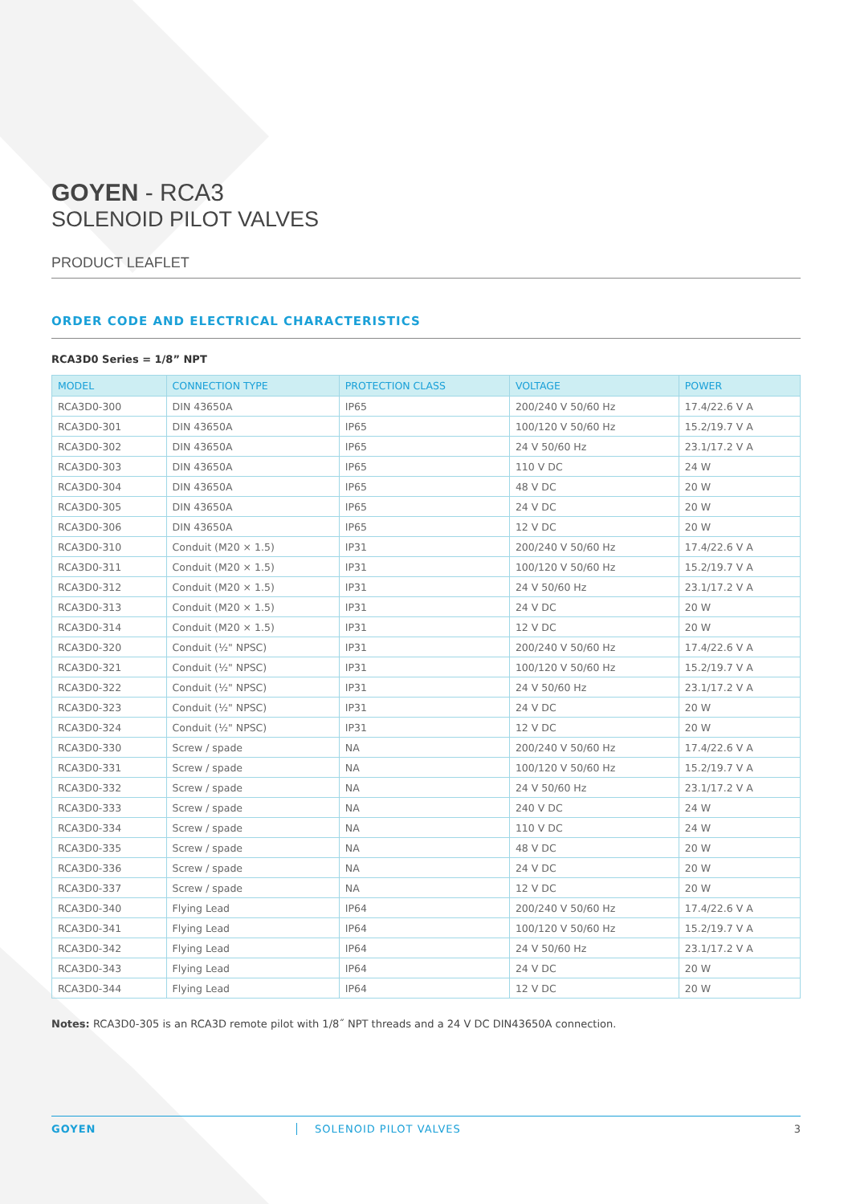GOYEN - RCA3
SOLENOID PILOT VALVES
PRODUCT LEAFLET
ORDER CODE AND ELECTRICAL CHARACTERISTICS
RCA3D0 Series = 1/8” NPT
| MODEL | CONNECTION TYPE | PROTECTION CLASS | VOLTAGE | POWER |
| --- | --- | --- | --- | --- |
| RCA3D0-300 | DIN 43650A | IP65 | 200/240 V 50/60 Hz | 17.4/22.6 V A |
| RCA3D0-301 | DIN 43650A | IP65 | 100/120 V 50/60 Hz | 15.2/19.7 V A |
| RCA3D0-302 | DIN 43650A | IP65 | 24 V 50/60 Hz | 23.1/17.2 V A |
| RCA3D0-303 | DIN 43650A | IP65 | 110 V DC | 24 W |
| RCA3D0-304 | DIN 43650A | IP65 | 48 V DC | 20 W |
| RCA3D0-305 | DIN 43650A | IP65 | 24 V DC | 20 W |
| RCA3D0-306 | DIN 43650A | IP65 | 12 V DC | 20 W |
| RCA3D0-310 | Conduit (M20 × 1.5) | IP31 | 200/240 V 50/60 Hz | 17.4/22.6 V A |
| RCA3D0-311 | Conduit (M20 × 1.5) | IP31 | 100/120 V 50/60 Hz | 15.2/19.7 V A |
| RCA3D0-312 | Conduit (M20 × 1.5) | IP31 | 24 V 50/60 Hz | 23.1/17.2 V A |
| RCA3D0-313 | Conduit (M20 × 1.5) | IP31 | 24 V DC | 20 W |
| RCA3D0-314 | Conduit (M20 × 1.5) | IP31 | 12 V DC | 20 W |
| RCA3D0-320 | Conduit (½" NPSC) | IP31 | 200/240 V 50/60 Hz | 17.4/22.6 V A |
| RCA3D0-321 | Conduit (½" NPSC) | IP31 | 100/120 V 50/60 Hz | 15.2/19.7 V A |
| RCA3D0-322 | Conduit (½" NPSC) | IP31 | 24 V 50/60 Hz | 23.1/17.2 V A |
| RCA3D0-323 | Conduit (½" NPSC) | IP31 | 24 V DC | 20 W |
| RCA3D0-324 | Conduit (½" NPSC) | IP31 | 12 V DC | 20 W |
| RCA3D0-330 | Screw / spade | NA | 200/240 V 50/60 Hz | 17.4/22.6 V A |
| RCA3D0-331 | Screw / spade | NA | 100/120 V 50/60 Hz | 15.2/19.7 V A |
| RCA3D0-332 | Screw / spade | NA | 24 V 50/60 Hz | 23.1/17.2 V A |
| RCA3D0-333 | Screw / spade | NA | 240 V DC | 24 W |
| RCA3D0-334 | Screw / spade | NA | 110 V DC | 24 W |
| RCA3D0-335 | Screw / spade | NA | 48 V DC | 20 W |
| RCA3D0-336 | Screw / spade | NA | 24 V DC | 20 W |
| RCA3D0-337 | Screw / spade | NA | 12 V DC | 20 W |
| RCA3D0-340 | Flying Lead | IP64 | 200/240 V 50/60 Hz | 17.4/22.6 V A |
| RCA3D0-341 | Flying Lead | IP64 | 100/120 V 50/60 Hz | 15.2/19.7 V A |
| RCA3D0-342 | Flying Lead | IP64 | 24 V 50/60 Hz | 23.1/17.2 V A |
| RCA3D0-343 | Flying Lead | IP64 | 24 V DC | 20 W |
| RCA3D0-344 | Flying Lead | IP64 | 12 V DC | 20 W |
Notes: RCA3D0-305 is an RCA3D remote pilot with 1/8˝ NPT threads and a 24 V DC DIN43650A connection.
GOYEN SOLENOID PILOT VALVES 3